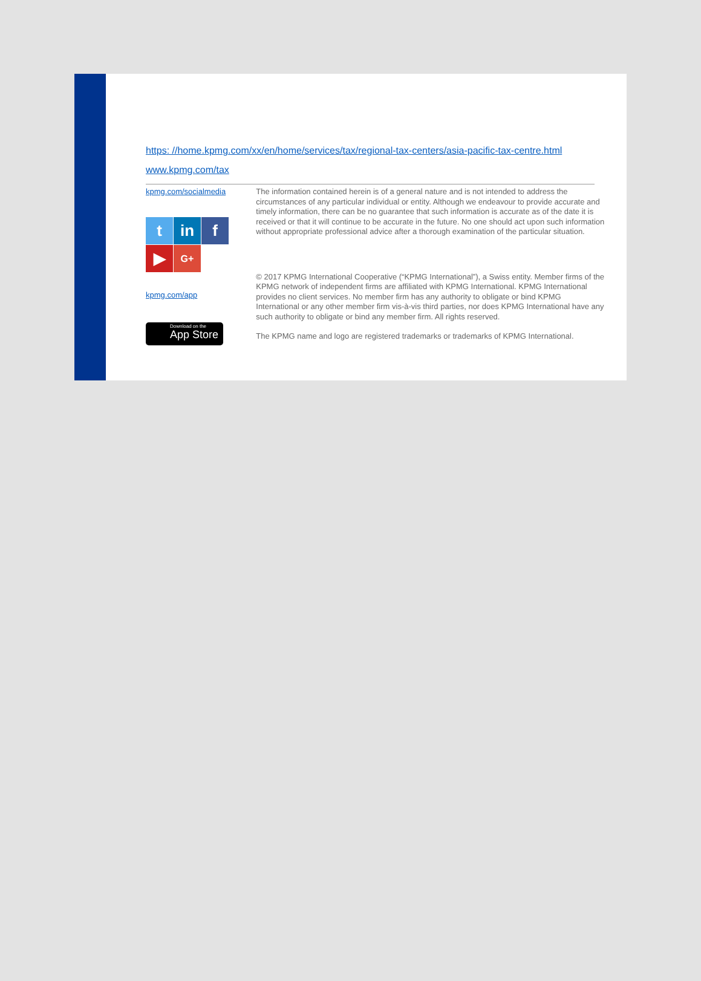https: //home.kpmg.com/xx/en/home/services/tax/regional-tax-centers/asia-pacific-tax-centre.html
www.kpmg.com/tax
kpmg.com/socialmedia
t
in
f
▶
G+
kpmg.com/app
Download on the
App Store
The information contained herein is of a general nature and is not intended to address the circumstances of any particular individual or entity. Although we endeavour to provide accurate and timely information, there can be no guarantee that such information is accurate as of the date it is received or that it will continue to be accurate in the future. No one should act upon such information without appropriate professional advice after a thorough examination of the particular situation.
© 2017 KPMG International Cooperative (“KPMG International”), a Swiss entity. Member firms of the KPMG network of independent firms are affiliated with KPMG International. KPMG International provides no client services. No member firm has any authority to obligate or bind KPMG International or any other member firm vis-à-vis third parties, nor does KPMG International have any such authority to obligate or bind any member firm. All rights reserved.
The KPMG name and logo are registered trademarks or trademarks of KPMG International.